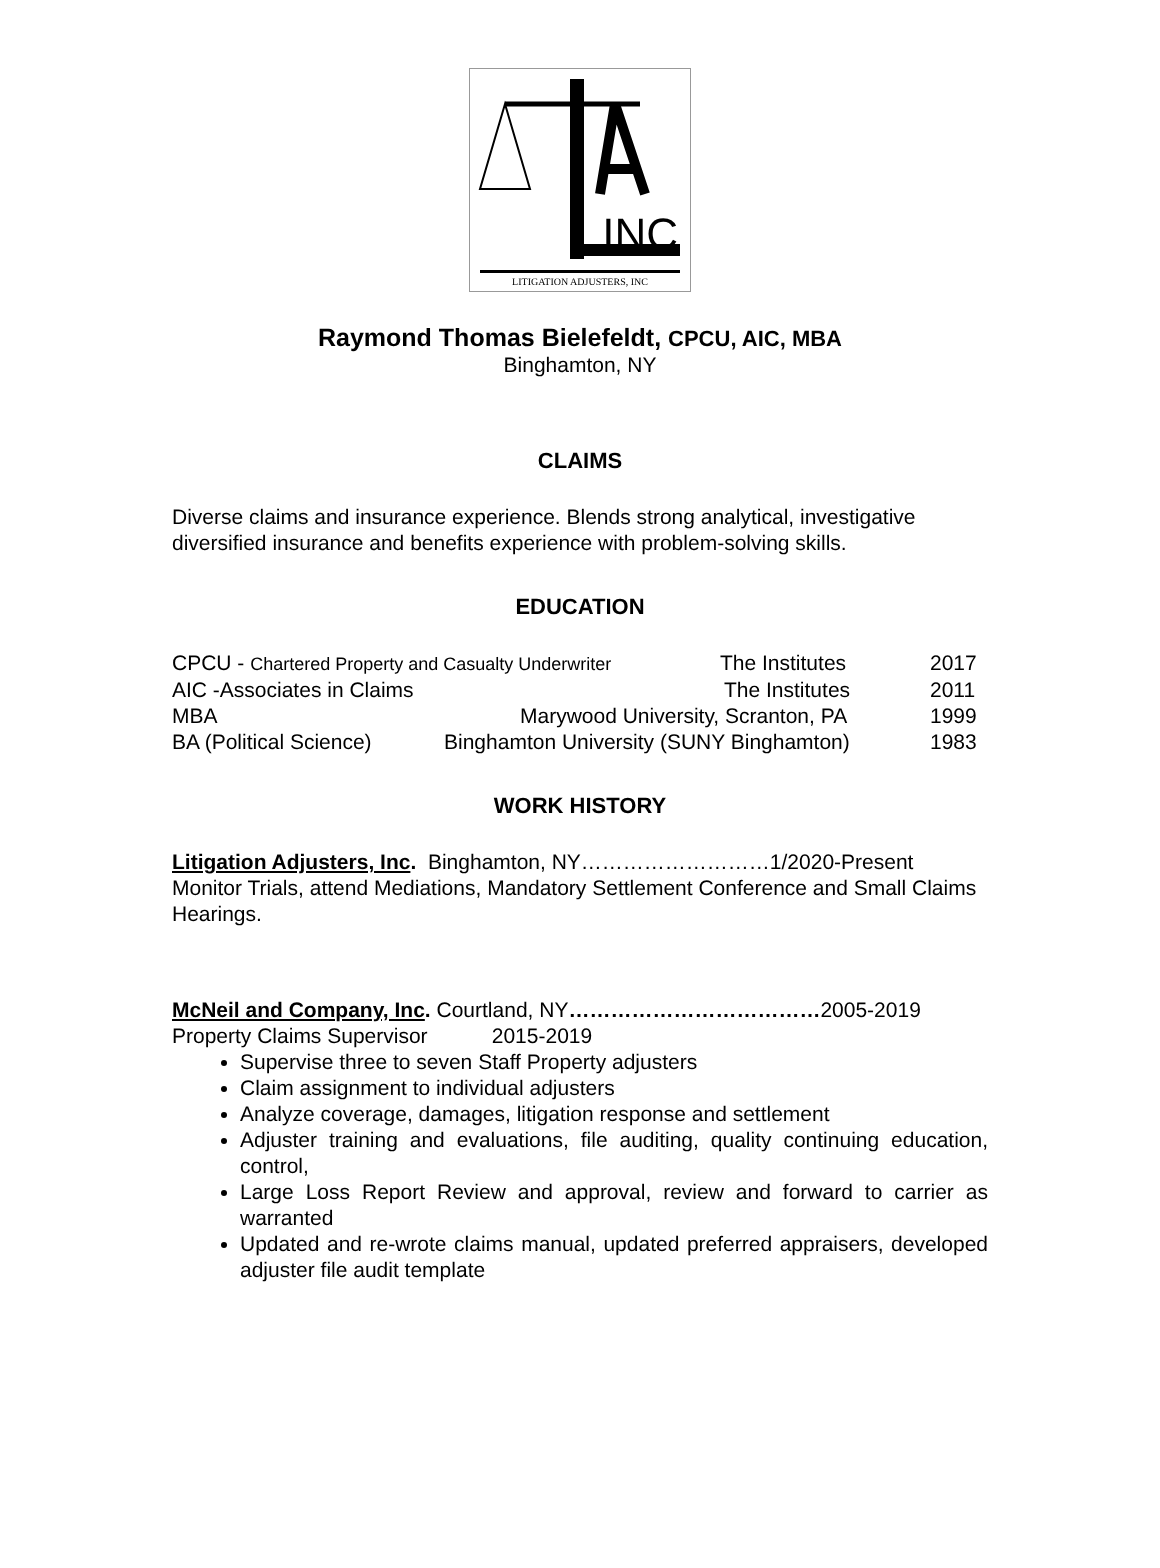INC
LITIGATION ADJUSTERS, INC
Raymond Thomas Bielefeldt, CPCU, AIC, MBA
Binghamton, NY
CLAIMS
Diverse claims and insurance experience. Blends strong analytical, investigative diversified insurance and benefits experience with problem-solving skills.
EDUCATION
CPCU - Chartered Property and Casualty Underwriter The Institutes 2017
AIC -Associates in Claims The Institutes 2011
MBA Marywood University, Scranton, PA 1999
BA (Political Science) Binghamton University (SUNY Binghamton) 1983
WORK HISTORY
Litigation Adjusters, Inc. Binghamton, NY………………………1/2020-Present
Monitor Trials, attend Mediations, Mandatory Settlement Conference and Small Claims Hearings.
McNeil and Company, Inc. Courtland, NY………………………………2005-2019
Property Claims Supervisor 2015-2019
Supervise three to seven Staff Property adjusters
Claim assignment to individual adjusters
Analyze coverage, damages, litigation response and settlement
Adjuster training and evaluations, file auditing, quality continuing education, control,
Large Loss Report Review and approval, review and forward to carrier as warranted
Updated and re-wrote claims manual, updated preferred appraisers, developed adjuster file audit template